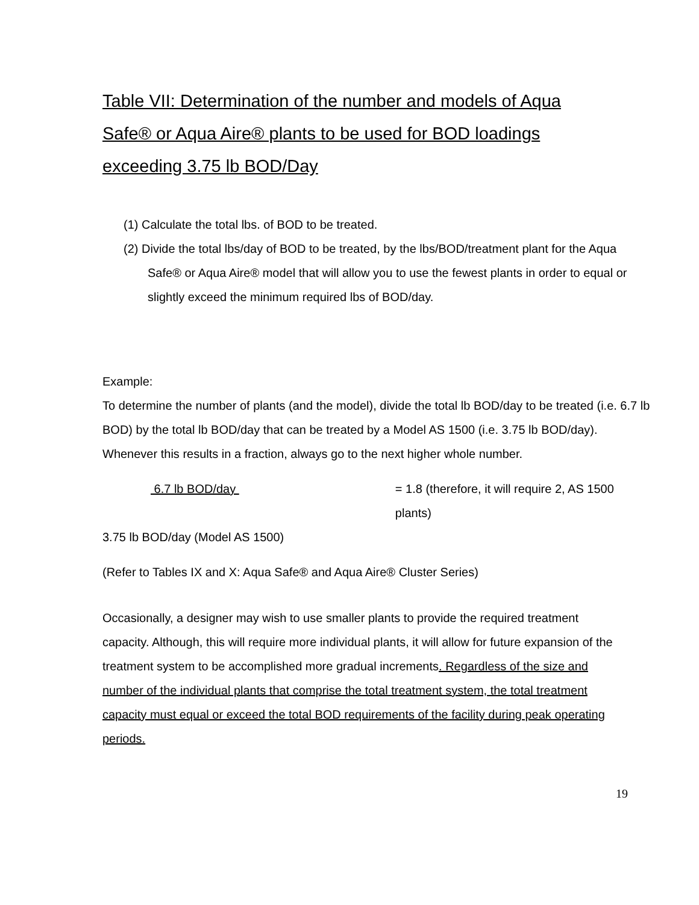Table VII: Determination of the number and models of Aqua Safe® or Aqua Aire® plants to be used for BOD loadings exceeding 3.75 lb BOD/Day
(1) Calculate the total lbs. of BOD to be treated.
(2) Divide the total lbs/day of BOD to be treated, by the lbs/BOD/treatment plant for the Aqua Safe® or Aqua Aire® model that will allow you to use the fewest plants in order to equal or slightly exceed the minimum required lbs of BOD/day.
Example:
To determine the number of plants (and the model), divide the total lb BOD/day to be treated (i.e. 6.7 lb BOD) by the total lb BOD/day that can be treated by a Model AS 1500 (i.e. 3.75 lb BOD/day). Whenever this results in a fraction, always go to the next higher whole number.
6.7 lb BOD/day = 1.8 (therefore, it will require 2, AS 1500 plants)
3.75 lb BOD/day (Model AS 1500)
(Refer to Tables IX and X: Aqua Safe® and Aqua Aire® Cluster Series)
Occasionally, a designer may wish to use smaller plants to provide the required treatment capacity. Although, this will require more individual plants, it will allow for future expansion of the treatment system to be accomplished more gradual increments. Regardless of the size and number of the individual plants that comprise the total treatment system, the total treatment capacity must equal or exceed the total BOD requirements of the facility during peak operating periods.
19